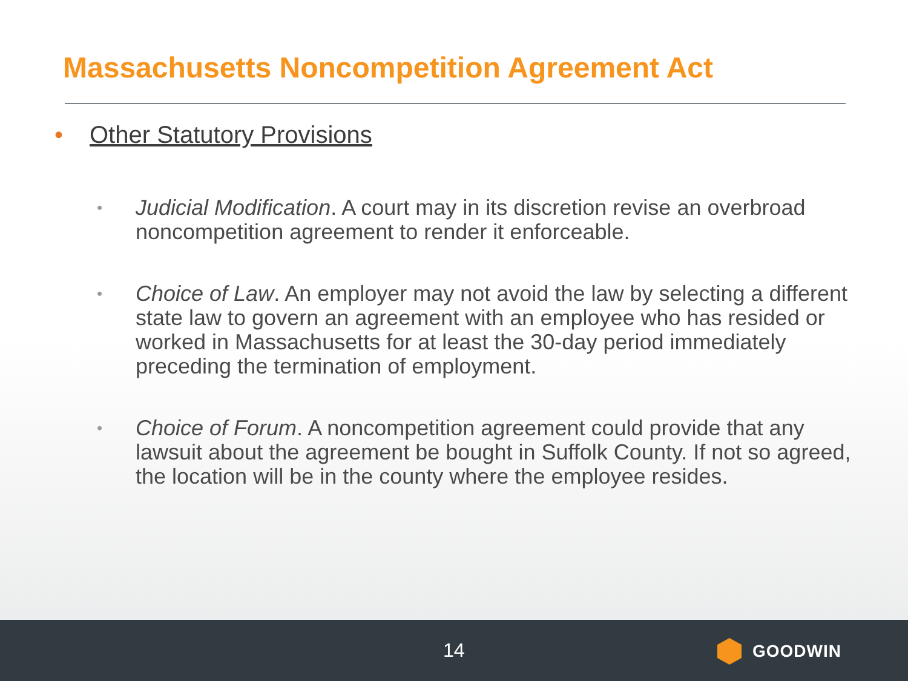Massachusetts Noncompetition Agreement Act
• Other Statutory Provisions
• Judicial Modification. A court may in its discretion revise an overbroad noncompetition agreement to render it enforceable.
• Choice of Law. An employer may not avoid the law by selecting a different state law to govern an agreement with an employee who has resided or worked in Massachusetts for at least the 30-day period immediately preceding the termination of employment.
• Choice of Forum. A noncompetition agreement could provide that any lawsuit about the agreement be bought in Suffolk County. If not so agreed, the location will be in the county where the employee resides.
14 GOODWIN